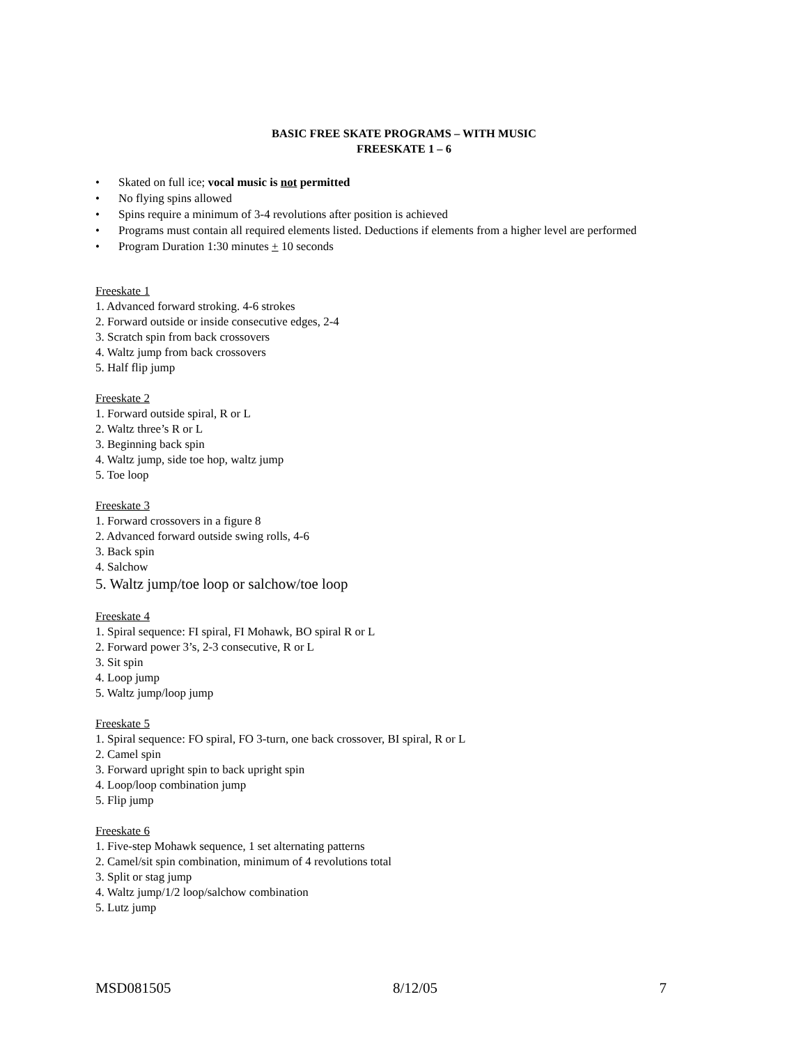BASIC FREE SKATE PROGRAMS – WITH MUSIC
FREESKATE 1 – 6
• Skated on full ice; vocal music is not permitted
• No flying spins allowed
• Spins require a minimum of 3-4 revolutions after position is achieved
• Programs must contain all required elements listed. Deductions if elements from a higher level are performed
• Program Duration 1:30 minutes + 10 seconds
Freeskate 1
1. Advanced forward stroking. 4-6 strokes
2. Forward outside or inside consecutive edges, 2-4
3. Scratch spin from back crossovers
4. Waltz jump from back crossovers
5. Half flip jump
Freeskate 2
1. Forward outside spiral, R or L
2. Waltz three’s R or L
3. Beginning back spin
4. Waltz jump, side toe hop, waltz jump
5. Toe loop
Freeskate 3
1. Forward crossovers in a figure 8
2. Advanced forward outside swing rolls, 4-6
3. Back spin
4. Salchow
5. Waltz jump/toe loop or salchow/toe loop
Freeskate 4
1. Spiral sequence: FI spiral, FI Mohawk, BO spiral R or L
2. Forward power 3’s, 2-3 consecutive, R or L
3. Sit spin
4. Loop jump
5. Waltz jump/loop jump
Freeskate 5
1. Spiral sequence: FO spiral, FO 3-turn, one back crossover, BI spiral, R or L
2. Camel spin
3. Forward upright spin to back upright spin
4. Loop/loop combination jump
5. Flip jump
Freeskate 6
1. Five-step Mohawk sequence, 1 set alternating patterns
2. Camel/sit spin combination, minimum of 4 revolutions total
3. Split or stag jump
4. Waltz jump/1/2 loop/salchow combination
5. Lutz jump
MSD081505 8/12/05 7